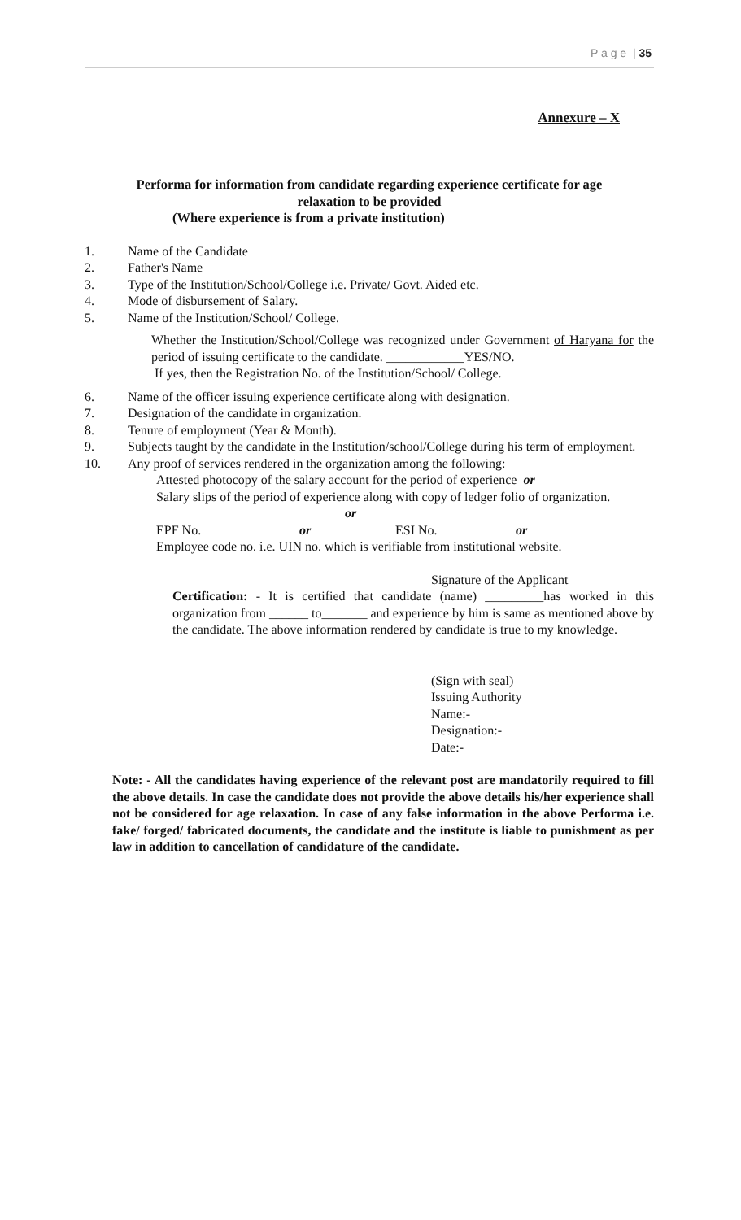P a g e | 35
Annexure – X
Performa for information from candidate regarding experience certificate for age
relaxation to be provided
(Where experience is from a private institution)
1. Name of the Candidate
2. Father's Name
3. Type of the Institution/School/College i.e. Private/ Govt. Aided etc.
4. Mode of disbursement of Salary.
5. Name of the Institution/School/ College.
Whether the Institution/School/College was recognized under Government of Haryana for the period of issuing certificate to the candidate. ____________YES/NO.
If yes, then the Registration No. of the Institution/School/ College.
6. Name of the officer issuing experience certificate along with designation.
7. Designation of the candidate in organization.
8. Tenure of employment (Year & Month).
9. Subjects taught by the candidate in the Institution/school/College during his term of employment.
10. Any proof of services rendered in the organization among the following:
Attested photocopy of the salary account for the period of experience or
Salary slips of the period of experience along with copy of ledger folio of organization.
or
EPF No. or ESI No. or
Employee code no. i.e. UIN no. which is verifiable from institutional website.
Signature of the Applicant
Certification: - It is certified that candidate (name) _________has worked in this organization from ______ to_______ and experience by him is same as mentioned above by the candidate. The above information rendered by candidate is true to my knowledge.
(Sign with seal)
Issuing Authority
Name:-
Designation:-
Date:-
Note: - All the candidates having experience of the relevant post are mandatorily required to fill the above details. In case the candidate does not provide the above details his/her experience shall not be considered for age relaxation. In case of any false information in the above Performa i.e. fake/ forged/ fabricated documents, the candidate and the institute is liable to punishment as per law in addition to cancellation of candidature of the candidate.